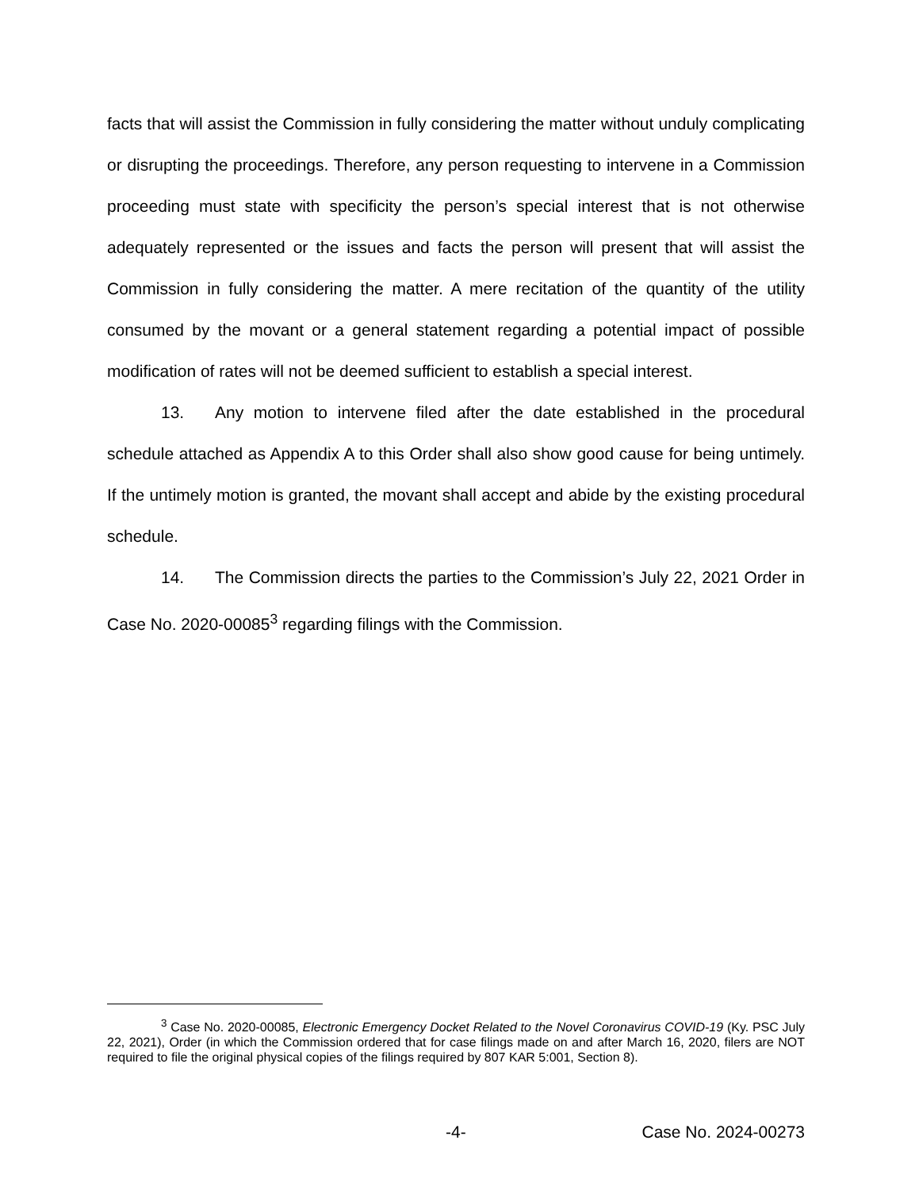facts that will assist the Commission in fully considering the matter without unduly complicating or disrupting the proceedings. Therefore, any person requesting to intervene in a Commission proceeding must state with specificity the person’s special interest that is not otherwise adequately represented or the issues and facts the person will present that will assist the Commission in fully considering the matter. A mere recitation of the quantity of the utility consumed by the movant or a general statement regarding a potential impact of possible modification of rates will not be deemed sufficient to establish a special interest.
13. Any motion to intervene filed after the date established in the procedural schedule attached as Appendix A to this Order shall also show good cause for being untimely. If the untimely motion is granted, the movant shall accept and abide by the existing procedural schedule.
14. The Commission directs the parties to the Commission’s July 22, 2021 Order in Case No. 2020-00085<sup>3</sup> regarding filings with the Commission.
<sup>3</sup> Case No. 2020-00085, Electronic Emergency Docket Related to the Novel Coronavirus COVID-19 (Ky. PSC July 22, 2021), Order (in which the Commission ordered that for case filings made on and after March 16, 2020, filers are NOT required to file the original physical copies of the filings required by 807 KAR 5:001, Section 8).
-4- Case No. 2024-00273